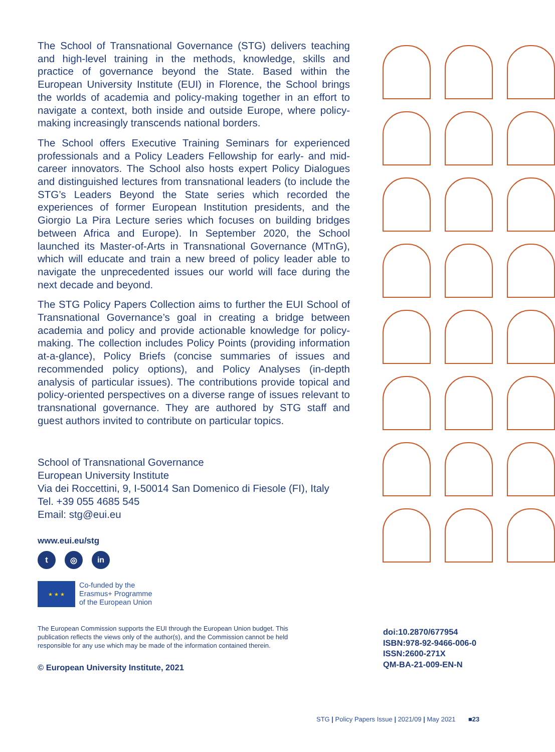The School of Transnational Governance (STG) delivers teaching and high-level training in the methods, knowledge, skills and practice of governance beyond the State. Based within the European University Institute (EUI) in Florence, the School brings the worlds of academia and policy-making together in an effort to navigate a context, both inside and outside Europe, where policy-making increasingly transcends national borders.
The School offers Executive Training Seminars for experienced professionals and a Policy Leaders Fellowship for early- and mid-career innovators. The School also hosts expert Policy Dialogues and distinguished lectures from transnational leaders (to include the STG’s Leaders Beyond the State series which recorded the experiences of former European Institution presidents, and the Giorgio La Pira Lecture series which focuses on building bridges between Africa and Europe). In September 2020, the School launched its Master-of-Arts in Transnational Governance (MTnG), which will educate and train a new breed of policy leader able to navigate the unprecedented issues our world will face during the next decade and beyond.
The STG Policy Papers Collection aims to further the EUI School of Transnational Governance’s goal in creating a bridge between academia and policy and provide actionable knowledge for policy-making. The collection includes Policy Points (providing information at-a-glance), Policy Briefs (concise summaries of issues and recommended policy options), and Policy Analyses (in-depth analysis of particular issues). The contributions provide topical and policy-oriented perspectives on a diverse range of issues relevant to transnational governance. They are authored by STG staff and guest authors invited to contribute on particular topics.
School of Transnational Governance
European University Institute
Via dei Roccettini, 9, I-50014 San Domenico di Fiesole (FI), Italy
Tel. +39 055 4685 545
Email: stg@eui.eu
www.eui.eu/stg
t ◎ in
★ ★ ★
Co-funded by the
Erasmus+ Programme
of the European Union
The European Commission supports the EUI through the European Union budget. This publication reflects the views only of the author(s), and the Commission cannot be held responsible for any use which may be made of the information contained therein.
© European University Institute, 2021
doi:10.2870/677954
ISBN:978-92-9466-006-0
ISSN:2600-271X
QM-BA-21-009-EN-N
STG | Policy Papers Issue | 2021/09 | May 2021 ■23